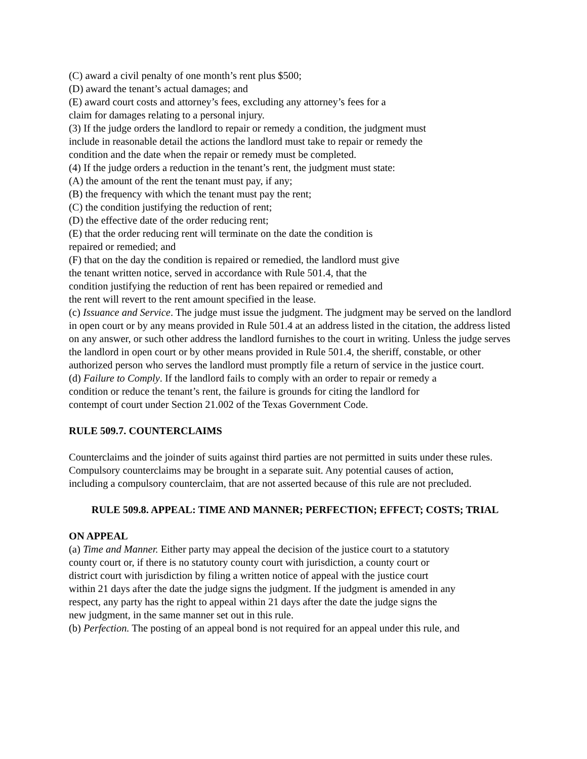(C) award a civil penalty of one month’s rent plus $500;
(D) award the tenant’s actual damages; and
(E) award court costs and attorney’s fees, excluding any attorney’s fees for a
claim for damages relating to a personal injury.
(3) If the judge orders the landlord to repair or remedy a condition, the judgment must
include in reasonable detail the actions the landlord must take to repair or remedy the
condition and the date when the repair or remedy must be completed.
(4) If the judge orders a reduction in the tenant’s rent, the judgment must state:
(A) the amount of the rent the tenant must pay, if any;
(B) the frequency with which the tenant must pay the rent;
(C) the condition justifying the reduction of rent;
(D) the effective date of the order reducing rent;
(E) that the order reducing rent will terminate on the date the condition is
repaired or remedied; and
(F) that on the day the condition is repaired or remedied, the landlord must give
the tenant written notice, served in accordance with Rule 501.4, that the
condition justifying the reduction of rent has been repaired or remedied and
the rent will revert to the rent amount specified in the lease.
(c) Issuance and Service. The judge must issue the judgment. The judgment may be served on the landlord in open court or by any means provided in Rule 501.4 at an address listed in the citation, the address listed on any answer, or such other address the landlord furnishes to the court in writing. Unless the judge serves the landlord in open court or by other means provided in Rule 501.4, the sheriff, constable, or other authorized person who serves the landlord must promptly file a return of service in the justice court.
(d) Failure to Comply. If the landlord fails to comply with an order to repair or remedy a
condition or reduce the tenant’s rent, the failure is grounds for citing the landlord for
contempt of court under Section 21.002 of the Texas Government Code.
RULE 509.7. COUNTERCLAIMS
Counterclaims and the joinder of suits against third parties are not permitted in suits under these rules. Compulsory counterclaims may be brought in a separate suit. Any potential causes of action,
including a compulsory counterclaim, that are not asserted because of this rule are not precluded.
RULE 509.8. APPEAL: TIME AND MANNER; PERFECTION; EFFECT; COSTS; TRIAL
ON APPEAL
(a) Time and Manner. Either party may appeal the decision of the justice court to a statutory
county court or, if there is no statutory county court with jurisdiction, a county court or
district court with jurisdiction by filing a written notice of appeal with the justice court
within 21 days after the date the judge signs the judgment. If the judgment is amended in any
respect, any party has the right to appeal within 21 days after the date the judge signs the
new judgment, in the same manner set out in this rule.
(b) Perfection. The posting of an appeal bond is not required for an appeal under this rule, and